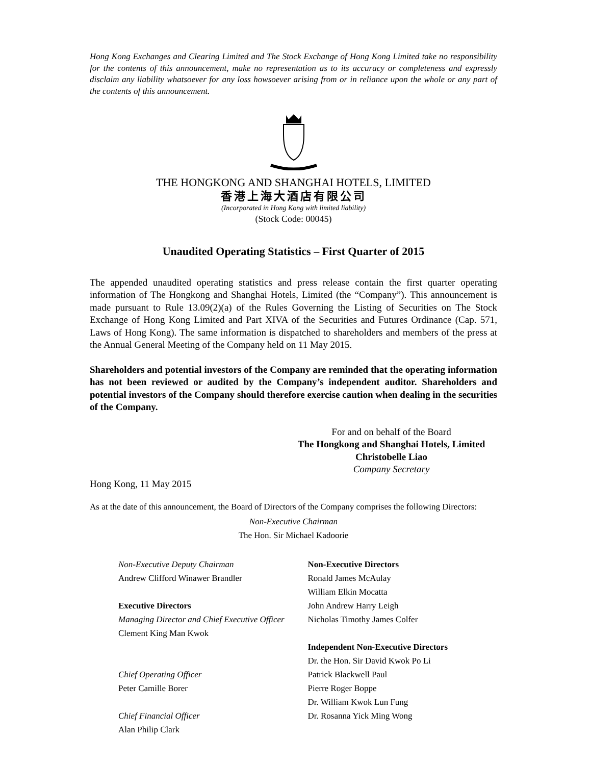Hong Kong Exchanges and Clearing Limited and The Stock Exchange of Hong Kong Limited take no responsibility for the contents of this announcement, make no representation as to its accuracy or completeness and expressly disclaim any liability whatsoever for any loss howsoever arising from or in reliance upon the whole or any part of the contents of this announcement.
THE HONGKONG AND SHANGHAI HOTELS, LIMITED
香港上海大酒店有限公司
(Incorporated in Hong Kong with limited liability)
(Stock Code: 00045)
Unaudited Operating Statistics – First Quarter of 2015
The appended unaudited operating statistics and press release contain the first quarter operating information of The Hongkong and Shanghai Hotels, Limited (the “Company”). This announcement is made pursuant to Rule 13.09(2)(a) of the Rules Governing the Listing of Securities on The Stock Exchange of Hong Kong Limited and Part XIVA of the Securities and Futures Ordinance (Cap. 571, Laws of Hong Kong). The same information is dispatched to shareholders and members of the press at the Annual General Meeting of the Company held on 11 May 2015.
Shareholders and potential investors of the Company are reminded that the operating information has not been reviewed or audited by the Company’s independent auditor. Shareholders and potential investors of the Company should therefore exercise caution when dealing in the securities of the Company.
For and on behalf of the Board
The Hongkong and Shanghai Hotels, Limited
Christobelle Liao
Company Secretary
Hong Kong, 11 May 2015
As at the date of this announcement, the Board of Directors of the Company comprises the following Directors:
Non-Executive Chairman
The Hon. Sir Michael Kadoorie
Non-Executive Deputy Chairman
Andrew Clifford Winawer Brandler
Executive Directors
Managing Director and Chief Executive Officer
Clement King Man Kwok
Chief Operating Officer
Peter Camille Borer
Chief Financial Officer
Alan Philip Clark
Non-Executive Directors
Ronald James McAulay
William Elkin Mocatta
John Andrew Harry Leigh
Nicholas Timothy James Colfer
Independent Non-Executive Directors
Dr. the Hon. Sir David Kwok Po Li
Patrick Blackwell Paul
Pierre Roger Boppe
Dr. William Kwok Lun Fung
Dr. Rosanna Yick Ming Wong